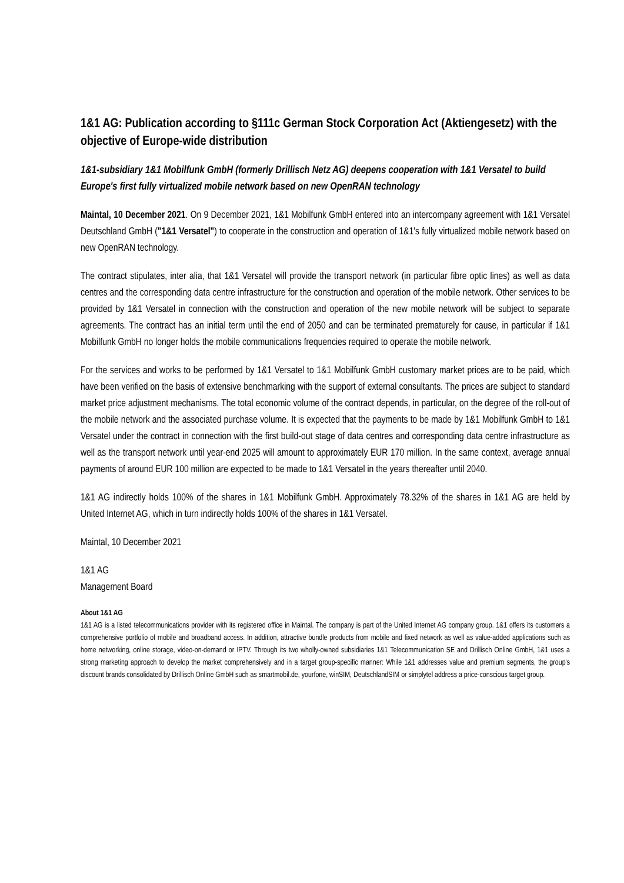1&1 AG: Publication according to §111c German Stock Corporation Act (Aktiengesetz) with the objective of Europe-wide distribution
1&1-subsidiary 1&1 Mobilfunk GmbH (formerly Drillisch Netz AG) deepens cooperation with 1&1 Versatel to build Europe's first fully virtualized mobile network based on new OpenRAN technology
Maintal, 10 December 2021. On 9 December 2021, 1&1 Mobilfunk GmbH entered into an intercompany agreement with 1&1 Versatel Deutschland GmbH ("1&1 Versatel") to cooperate in the construction and operation of 1&1's fully virtualized mobile network based on new OpenRAN technology.
The contract stipulates, inter alia, that 1&1 Versatel will provide the transport network (in particular fibre optic lines) as well as data centres and the corresponding data centre infrastructure for the construction and operation of the mobile network. Other services to be provided by 1&1 Versatel in connection with the construction and operation of the new mobile network will be subject to separate agreements. The contract has an initial term until the end of 2050 and can be terminated prematurely for cause, in particular if 1&1 Mobilfunk GmbH no longer holds the mobile communications frequencies required to operate the mobile network.
For the services and works to be performed by 1&1 Versatel to 1&1 Mobilfunk GmbH customary market prices are to be paid, which have been verified on the basis of extensive benchmarking with the support of external consultants. The prices are subject to standard market price adjustment mechanisms. The total economic volume of the contract depends, in particular, on the degree of the roll-out of the mobile network and the associated purchase volume. It is expected that the payments to be made by 1&1 Mobilfunk GmbH to 1&1 Versatel under the contract in connection with the first build-out stage of data centres and corresponding data centre infrastructure as well as the transport network until year-end 2025 will amount to approximately EUR 170 million. In the same context, average annual payments of around EUR 100 million are expected to be made to 1&1 Versatel in the years thereafter until 2040.
1&1 AG indirectly holds 100% of the shares in 1&1 Mobilfunk GmbH. Approximately 78.32% of the shares in 1&1 AG are held by United Internet AG, which in turn indirectly holds 100% of the shares in 1&1 Versatel.
Maintal, 10 December 2021
1&1 AG
Management Board
About 1&1 AG
1&1 AG is a listed telecommunications provider with its registered office in Maintal. The company is part of the United Internet AG company group. 1&1 offers its customers a comprehensive portfolio of mobile and broadband access. In addition, attractive bundle products from mobile and fixed network as well as value-added applications such as home networking, online storage, video-on-demand or IPTV. Through its two wholly-owned subsidiaries 1&1 Telecommunication SE and Drillisch Online GmbH, 1&1 uses a strong marketing approach to develop the market comprehensively and in a target group-specific manner: While 1&1 addresses value and premium segments, the group's discount brands consolidated by Drillisch Online GmbH such as smartmobil.de, yourfone, winSIM, DeutschlandSIM or simplytel address a price-conscious target group.